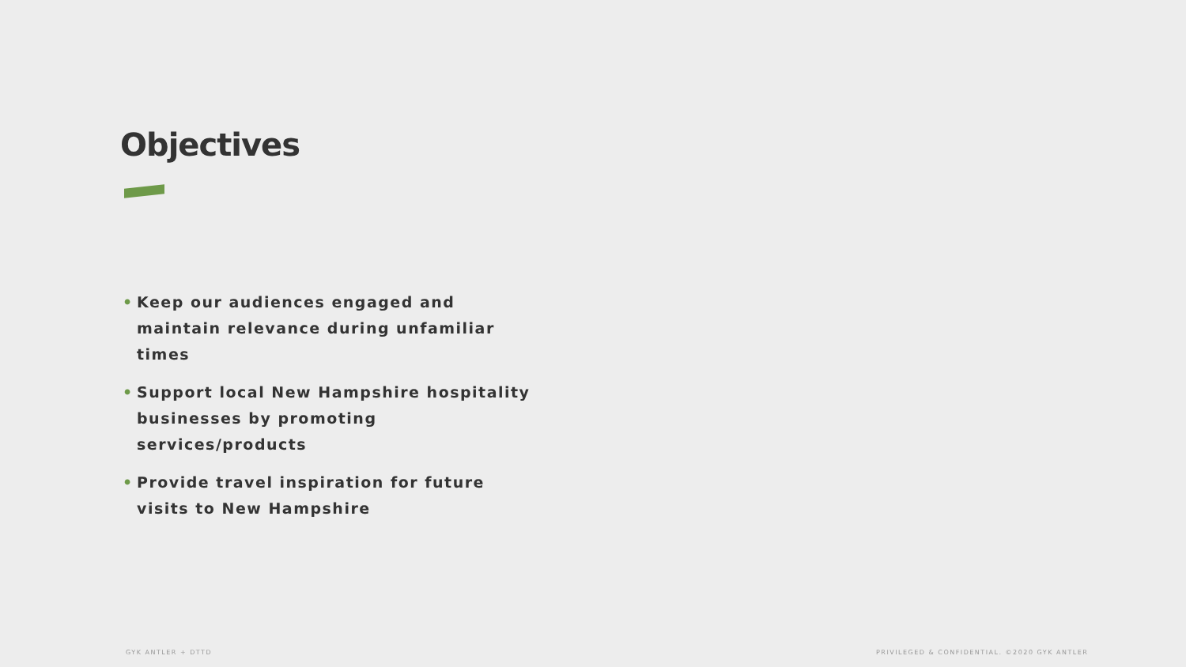Objectives
• Keep our audiences engaged and maintain relevance during unfamiliar times
• Support local New Hampshire hospitality businesses by promoting services/products
• Provide travel inspiration for future visits to New Hampshire
GYK ANTLER + DTTD
PRIVILEGED & CONFIDENTIAL. ©2020 GYK ANTLER